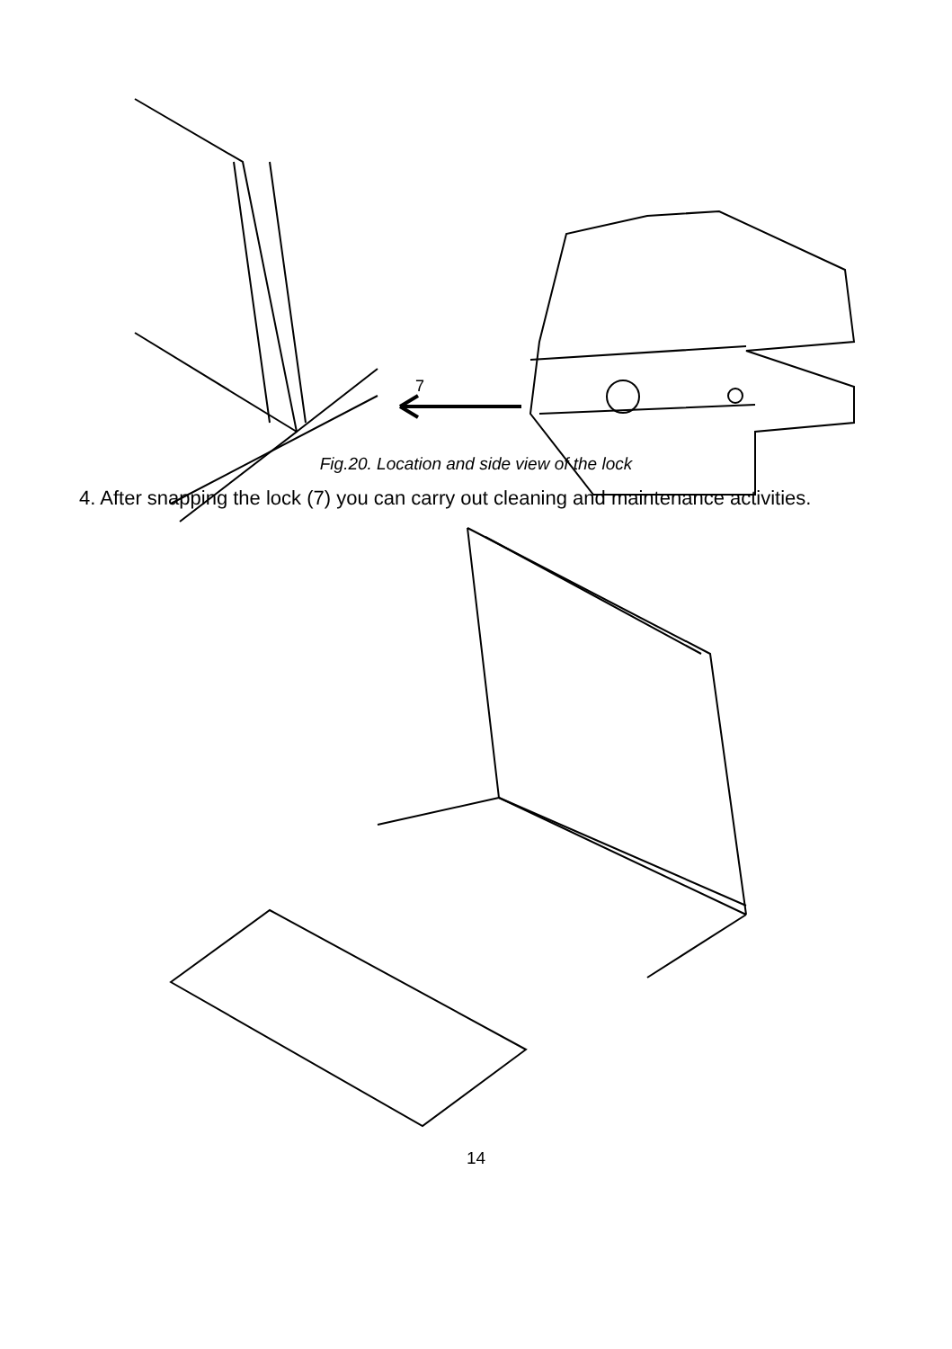7
Fig.20. Location and side view of the lock
4. After snapping the lock (7) you can carry out cleaning and maintenance activities.
14